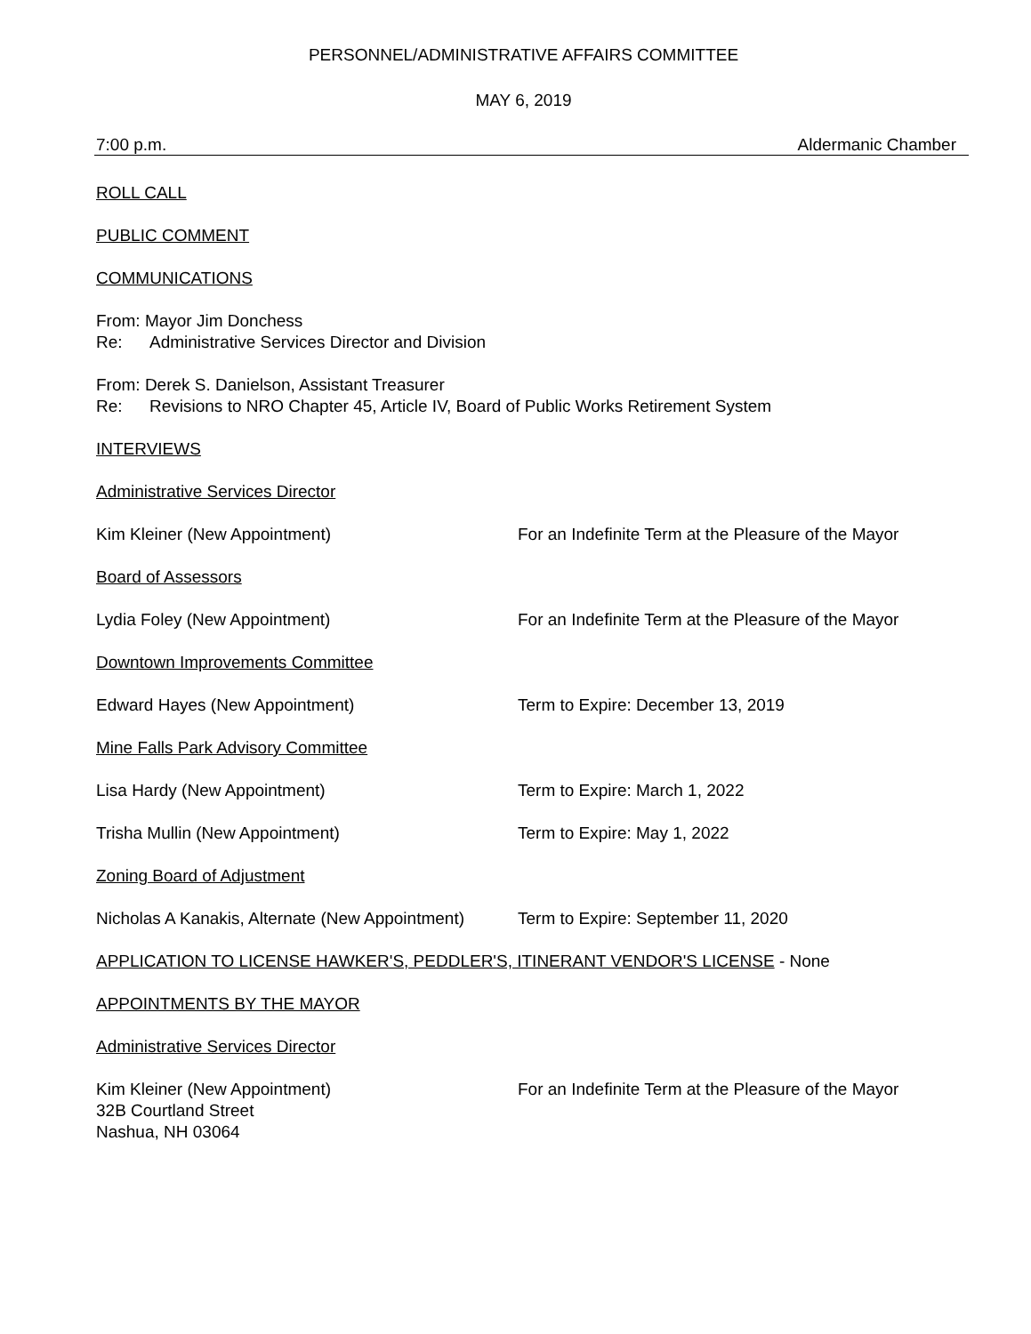PERSONNEL/ADMINISTRATIVE AFFAIRS COMMITTEE
MAY 6, 2019
7:00 p.m. Aldermanic Chamber
ROLL CALL
PUBLIC COMMENT
COMMUNICATIONS
From: Mayor Jim Donchess
Re: Administrative Services Director and Division
From: Derek S. Danielson, Assistant Treasurer
Re: Revisions to NRO Chapter 45, Article IV, Board of Public Works Retirement System
INTERVIEWS
Administrative Services Director
Kim Kleiner (New Appointment) For an Indefinite Term at the Pleasure of the Mayor
Board of Assessors
Lydia Foley (New Appointment) For an Indefinite Term at the Pleasure of the Mayor
Downtown Improvements Committee
Edward Hayes (New Appointment) Term to Expire: December 13, 2019
Mine Falls Park Advisory Committee
Lisa Hardy (New Appointment) Term to Expire: March 1, 2022
Trisha Mullin (New Appointment) Term to Expire: May 1, 2022
Zoning Board of Adjustment
Nicholas A Kanakis, Alternate (New Appointment) Term to Expire: September 11, 2020
APPLICATION TO LICENSE HAWKER'S, PEDDLER'S, ITINERANT VENDOR'S LICENSE - None
APPOINTMENTS BY THE MAYOR
Administrative Services Director
Kim Kleiner (New Appointment)
32B Courtland Street
Nashua, NH 03064 For an Indefinite Term at the Pleasure of the Mayor